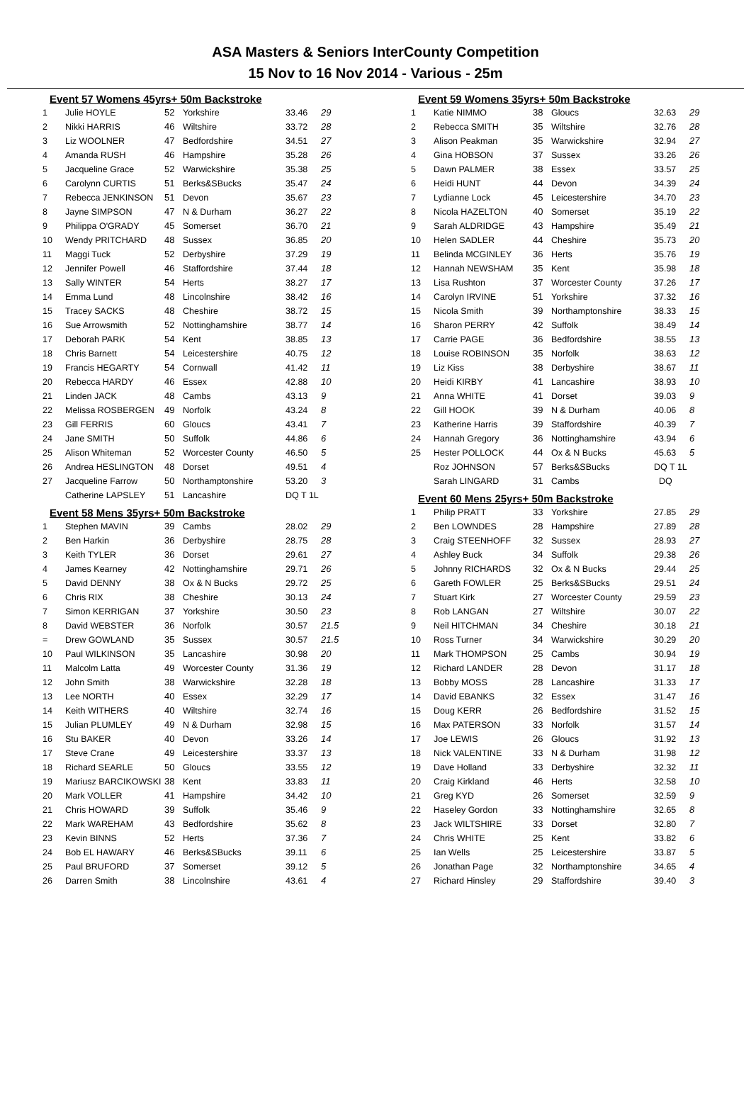ASA Masters & Seniors InterCounty Competition
15 Nov to 16 Nov 2014 - Various - 25m
Event 57 Womens 45yrs+ 50m Backstroke
| 1 | Julie HOYLE | 52 | Yorkshire | 33.46 | 29 |
| 2 | Nikki HARRIS | 46 | Wiltshire | 33.72 | 28 |
| 3 | Liz WOOLNER | 47 | Bedfordshire | 34.51 | 27 |
| 4 | Amanda RUSH | 46 | Hampshire | 35.28 | 26 |
| 5 | Jacqueline Grace | 52 | Warwickshire | 35.38 | 25 |
| 6 | Carolynn CURTIS | 51 | Berks&SBucks | 35.47 | 24 |
| 7 | Rebecca JENKINSON | 51 | Devon | 35.67 | 23 |
| 8 | Jayne SIMPSON | 47 | N & Durham | 36.27 | 22 |
| 9 | Philippa O'GRADY | 45 | Somerset | 36.70 | 21 |
| 10 | Wendy PRITCHARD | 48 | Sussex | 36.85 | 20 |
| 11 | Maggi Tuck | 52 | Derbyshire | 37.29 | 19 |
| 12 | Jennifer Powell | 46 | Staffordshire | 37.44 | 18 |
| 13 | Sally WINTER | 54 | Herts | 38.27 | 17 |
| 14 | Emma Lund | 48 | Lincolnshire | 38.42 | 16 |
| 15 | Tracey SACKS | 48 | Cheshire | 38.72 | 15 |
| 16 | Sue Arrowsmith | 52 | Nottinghamshire | 38.77 | 14 |
| 17 | Deborah PARK | 54 | Kent | 38.85 | 13 |
| 18 | Chris Barnett | 54 | Leicestershire | 40.75 | 12 |
| 19 | Francis HEGARTY | 54 | Cornwall | 41.42 | 11 |
| 20 | Rebecca HARDY | 46 | Essex | 42.88 | 10 |
| 21 | Linden JACK | 48 | Cambs | 43.13 | 9 |
| 22 | Melissa ROSBERGEN | 49 | Norfolk | 43.24 | 8 |
| 23 | Gill FERRIS | 60 | Gloucs | 43.41 | 7 |
| 24 | Jane SMITH | 50 | Suffolk | 44.86 | 6 |
| 25 | Alison Whiteman | 52 | Worcester County | 46.50 | 5 |
| 26 | Andrea HESLINGTON | 48 | Dorset | 49.51 | 4 |
| 27 | Jacqueline Farrow | 50 | Northamptonshire | 53.20 | 3 |
| | Catherine LAPSLEY | 51 | Lancashire | DQ T 1L | |
Event 58 Mens 35yrs+ 50m Backstroke
| 1 | Stephen MAVIN | 39 | Cambs | 28.02 | 29 |
| 2 | Ben Harkin | 36 | Derbyshire | 28.75 | 28 |
| 3 | Keith TYLER | 36 | Dorset | 29.61 | 27 |
| 4 | James Kearney | 42 | Nottinghamshire | 29.71 | 26 |
| 5 | David DENNY | 38 | Ox & N Bucks | 29.72 | 25 |
| 6 | Chris RIX | 38 | Cheshire | 30.13 | 24 |
| 7 | Simon KERRIGAN | 37 | Yorkshire | 30.50 | 23 |
| 8 | David WEBSTER | 36 | Norfolk | 30.57 | 21.5 |
| = | Drew GOWLAND | 35 | Sussex | 30.57 | 21.5 |
| 10 | Paul WILKINSON | 35 | Lancashire | 30.98 | 20 |
| 11 | Malcolm Latta | 49 | Worcester County | 31.36 | 19 |
| 12 | John Smith | 38 | Warwickshire | 32.28 | 18 |
| 13 | Lee NORTH | 40 | Essex | 32.29 | 17 |
| 14 | Keith WITHERS | 40 | Wiltshire | 32.74 | 16 |
| 15 | Julian PLUMLEY | 49 | N & Durham | 32.98 | 15 |
| 16 | Stu BAKER | 40 | Devon | 33.26 | 14 |
| 17 | Steve Crane | 49 | Leicestershire | 33.37 | 13 |
| 18 | Richard SEARLE | 50 | Gloucs | 33.55 | 12 |
| 19 | Mariusz BARCIKOWSKI | 38 | Kent | 33.83 | 11 |
| 20 | Mark VOLLER | 41 | Hampshire | 34.42 | 10 |
| 21 | Chris HOWARD | 39 | Suffolk | 35.46 | 9 |
| 22 | Mark WAREHAM | 43 | Bedfordshire | 35.62 | 8 |
| 23 | Kevin BINNS | 52 | Herts | 37.36 | 7 |
| 24 | Bob EL HAWARY | 46 | Berks&SBucks | 39.11 | 6 |
| 25 | Paul BRUFORD | 37 | Somerset | 39.12 | 5 |
| 26 | Darren Smith | 38 | Lincolnshire | 43.61 | 4 |
Event 59 Womens 35yrs+ 50m Backstroke
| 1 | Katie NIMMO | 38 | Gloucs | 32.63 | 29 |
| 2 | Rebecca SMITH | 35 | Wiltshire | 32.76 | 28 |
| 3 | Alison Peakman | 35 | Warwickshire | 32.94 | 27 |
| 4 | Gina HOBSON | 37 | Sussex | 33.26 | 26 |
| 5 | Dawn PALMER | 38 | Essex | 33.57 | 25 |
| 6 | Heidi HUNT | 44 | Devon | 34.39 | 24 |
| 7 | Lydianne Lock | 45 | Leicestershire | 34.70 | 23 |
| 8 | Nicola HAZELTON | 40 | Somerset | 35.19 | 22 |
| 9 | Sarah ALDRIDGE | 43 | Hampshire | 35.49 | 21 |
| 10 | Helen SADLER | 44 | Cheshire | 35.73 | 20 |
| 11 | Belinda MCGINLEY | 36 | Herts | 35.76 | 19 |
| 12 | Hannah NEWSHAM | 35 | Kent | 35.98 | 18 |
| 13 | Lisa Rushton | 37 | Worcester County | 37.26 | 17 |
| 14 | Carolyn IRVINE | 51 | Yorkshire | 37.32 | 16 |
| 15 | Nicola Smith | 39 | Northamptonshire | 38.33 | 15 |
| 16 | Sharon PERRY | 42 | Suffolk | 38.49 | 14 |
| 17 | Carrie PAGE | 36 | Bedfordshire | 38.55 | 13 |
| 18 | Louise ROBINSON | 35 | Norfolk | 38.63 | 12 |
| 19 | Liz Kiss | 38 | Derbyshire | 38.67 | 11 |
| 20 | Heidi KIRBY | 41 | Lancashire | 38.93 | 10 |
| 21 | Anna WHITE | 41 | Dorset | 39.03 | 9 |
| 22 | Gill HOOK | 39 | N & Durham | 40.06 | 8 |
| 23 | Katherine Harris | 39 | Staffordshire | 40.39 | 7 |
| 24 | Hannah Gregory | 36 | Nottinghamshire | 43.94 | 6 |
| 25 | Hester POLLOCK | 44 | Ox & N Bucks | 45.63 | 5 |
| | Roz JOHNSON | 57 | Berks&SBucks | DQ T 1L | |
| | Sarah LINGARD | 31 | Cambs | DQ | |
Event 60 Mens 25yrs+ 50m Backstroke
| 1 | Philip PRATT | 33 | Yorkshire | 27.85 | 29 |
| 2 | Ben LOWNDES | 28 | Hampshire | 27.89 | 28 |
| 3 | Craig STEENHOFF | 32 | Sussex | 28.93 | 27 |
| 4 | Ashley Buck | 34 | Suffolk | 29.38 | 26 |
| 5 | Johnny RICHARDS | 32 | Ox & N Bucks | 29.44 | 25 |
| 6 | Gareth FOWLER | 25 | Berks&SBucks | 29.51 | 24 |
| 7 | Stuart Kirk | 27 | Worcester County | 29.59 | 23 |
| 8 | Rob LANGAN | 27 | Wiltshire | 30.07 | 22 |
| 9 | Neil HITCHMAN | 34 | Cheshire | 30.18 | 21 |
| 10 | Ross Turner | 34 | Warwickshire | 30.29 | 20 |
| 11 | Mark THOMPSON | 25 | Cambs | 30.94 | 19 |
| 12 | Richard LANDER | 28 | Devon | 31.17 | 18 |
| 13 | Bobby MOSS | 28 | Lancashire | 31.33 | 17 |
| 14 | David EBANKS | 32 | Essex | 31.47 | 16 |
| 15 | Doug KERR | 26 | Bedfordshire | 31.52 | 15 |
| 16 | Max PATERSON | 33 | Norfolk | 31.57 | 14 |
| 17 | Joe LEWIS | 26 | Gloucs | 31.92 | 13 |
| 18 | Nick VALENTINE | 33 | N & Durham | 31.98 | 12 |
| 19 | Dave Holland | 33 | Derbyshire | 32.32 | 11 |
| 20 | Craig Kirkland | 46 | Herts | 32.58 | 10 |
| 21 | Greg KYD | 26 | Somerset | 32.59 | 9 |
| 22 | Haseley Gordon | 33 | Nottinghamshire | 32.65 | 8 |
| 23 | Jack WILTSHIRE | 33 | Dorset | 32.80 | 7 |
| 24 | Chris WHITE | 25 | Kent | 33.82 | 6 |
| 25 | Ian Wells | 25 | Leicestershire | 33.87 | 5 |
| 26 | Jonathan Page | 32 | Northamptonshire | 34.65 | 4 |
| 27 | Richard Hinsley | 29 | Staffordshire | 39.40 | 3 |